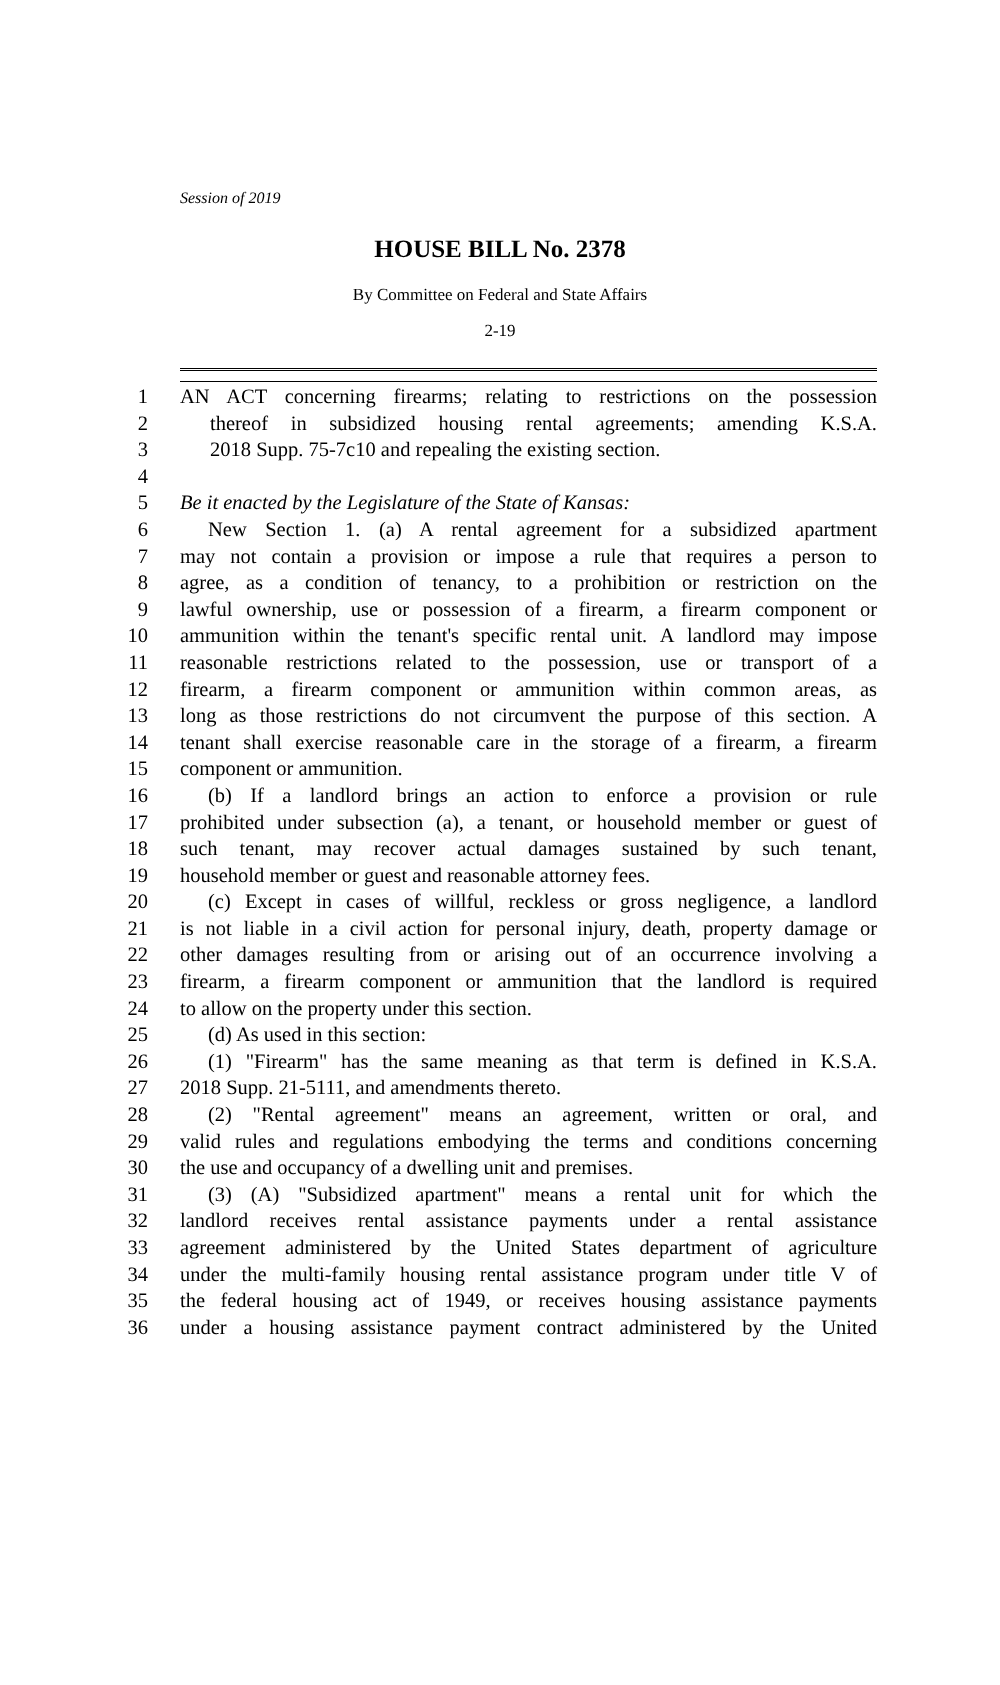Session of 2019
HOUSE BILL No. 2378
By Committee on Federal and State Affairs
2-19
1 AN ACT concerning firearms; relating to restrictions on the possession
2 thereof in subsidized housing rental agreements; amending K.S.A.
3 2018 Supp. 75-7c10 and repealing the existing section.
4
5 Be it enacted by the Legislature of the State of Kansas:
6 New Section 1. (a) A rental agreement for a subsidized apartment
7 may not contain a provision or impose a rule that requires a person to
8 agree, as a condition of tenancy, to a prohibition or restriction on the
9 lawful ownership, use or possession of a firearm, a firearm component or
10 ammunition within the tenant's specific rental unit. A landlord may impose
11 reasonable restrictions related to the possession, use or transport of a
12 firearm, a firearm component or ammunition within common areas, as
13 long as those restrictions do not circumvent the purpose of this section. A
14 tenant shall exercise reasonable care in the storage of a firearm, a firearm
15 component or ammunition.
16 (b) If a landlord brings an action to enforce a provision or rule
17 prohibited under subsection (a), a tenant, or household member or guest of
18 such tenant, may recover actual damages sustained by such tenant,
19 household member or guest and reasonable attorney fees.
20 (c) Except in cases of willful, reckless or gross negligence, a landlord
21 is not liable in a civil action for personal injury, death, property damage or
22 other damages resulting from or arising out of an occurrence involving a
23 firearm, a firearm component or ammunition that the landlord is required
24 to allow on the property under this section.
25 (d) As used in this section:
26 (1) "Firearm" has the same meaning as that term is defined in K.S.A.
27 2018 Supp. 21-5111, and amendments thereto.
28 (2) "Rental agreement" means an agreement, written or oral, and
29 valid rules and regulations embodying the terms and conditions concerning
30 the use and occupancy of a dwelling unit and premises.
31 (3) (A) "Subsidized apartment" means a rental unit for which the
32 landlord receives rental assistance payments under a rental assistance
33 agreement administered by the United States department of agriculture
34 under the multi-family housing rental assistance program under title V of
35 the federal housing act of 1949, or receives housing assistance payments
36 under a housing assistance payment contract administered by the United